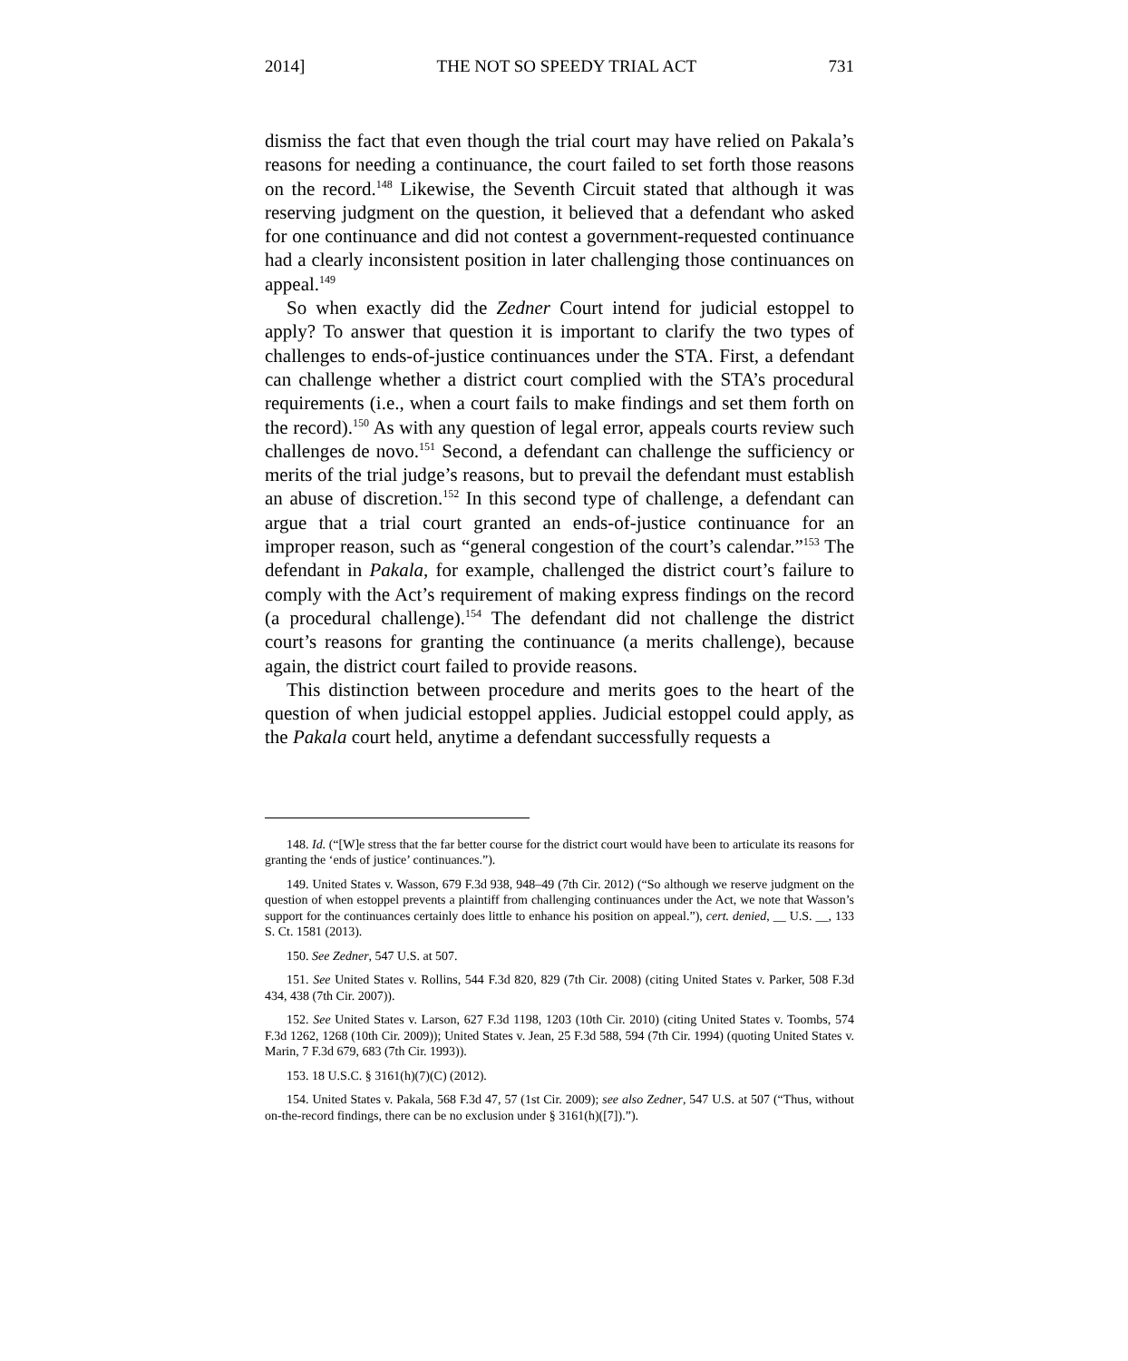2014] THE NOT SO SPEEDY TRIAL ACT 731
dismiss the fact that even though the trial court may have relied on Pakala’s reasons for needing a continuance, the court failed to set forth those reasons on the record.<sup>148</sup> Likewise, the Seventh Circuit stated that although it was reserving judgment on the question, it believed that a defendant who asked for one continuance and did not contest a government-requested continuance had a clearly inconsistent position in later challenging those continuances on appeal.<sup>149</sup>
So when exactly did the Zedner Court intend for judicial estoppel to apply? To answer that question it is important to clarify the two types of challenges to ends-of-justice continuances under the STA. First, a defendant can challenge whether a district court complied with the STA’s procedural requirements (i.e., when a court fails to make findings and set them forth on the record).<sup>150</sup> As with any question of legal error, appeals courts review such challenges de novo.<sup>151</sup> Second, a defendant can challenge the sufficiency or merits of the trial judge’s reasons, but to prevail the defendant must establish an abuse of discretion.<sup>152</sup> In this second type of challenge, a defendant can argue that a trial court granted an ends-of-justice continuance for an improper reason, such as “general congestion of the court’s calendar.”<sup>153</sup> The defendant in Pakala, for example, challenged the district court’s failure to comply with the Act’s requirement of making express findings on the record (a procedural challenge).<sup>154</sup> The defendant did not challenge the district court’s reasons for granting the continuance (a merits challenge), because again, the district court failed to provide reasons.
This distinction between procedure and merits goes to the heart of the question of when judicial estoppel applies. Judicial estoppel could apply, as the Pakala court held, anytime a defendant successfully requests a
148. Id. (“[W]e stress that the far better course for the district court would have been to articulate its reasons for granting the ‘ends of justice’ continuances.”).
149. United States v. Wasson, 679 F.3d 938, 948–49 (7th Cir. 2012) (“So although we reserve judgment on the question of when estoppel prevents a plaintiff from challenging continuances under the Act, we note that Wasson’s support for the continuances certainly does little to enhance his position on appeal.”), cert. denied, __ U.S. __, 133 S. Ct. 1581 (2013).
150. See Zedner, 547 U.S. at 507.
151. See United States v. Rollins, 544 F.3d 820, 829 (7th Cir. 2008) (citing United States v. Parker, 508 F.3d 434, 438 (7th Cir. 2007)).
152. See United States v. Larson, 627 F.3d 1198, 1203 (10th Cir. 2010) (citing United States v. Toombs, 574 F.3d 1262, 1268 (10th Cir. 2009)); United States v. Jean, 25 F.3d 588, 594 (7th Cir. 1994) (quoting United States v. Marin, 7 F.3d 679, 683 (7th Cir. 1993)).
153. 18 U.S.C. § 3161(h)(7)(C) (2012).
154. United States v. Pakala, 568 F.3d 47, 57 (1st Cir. 2009); see also Zedner, 547 U.S. at 507 (“Thus, without on-the-record findings, there can be no exclusion under § 3161(h)([7]).”).